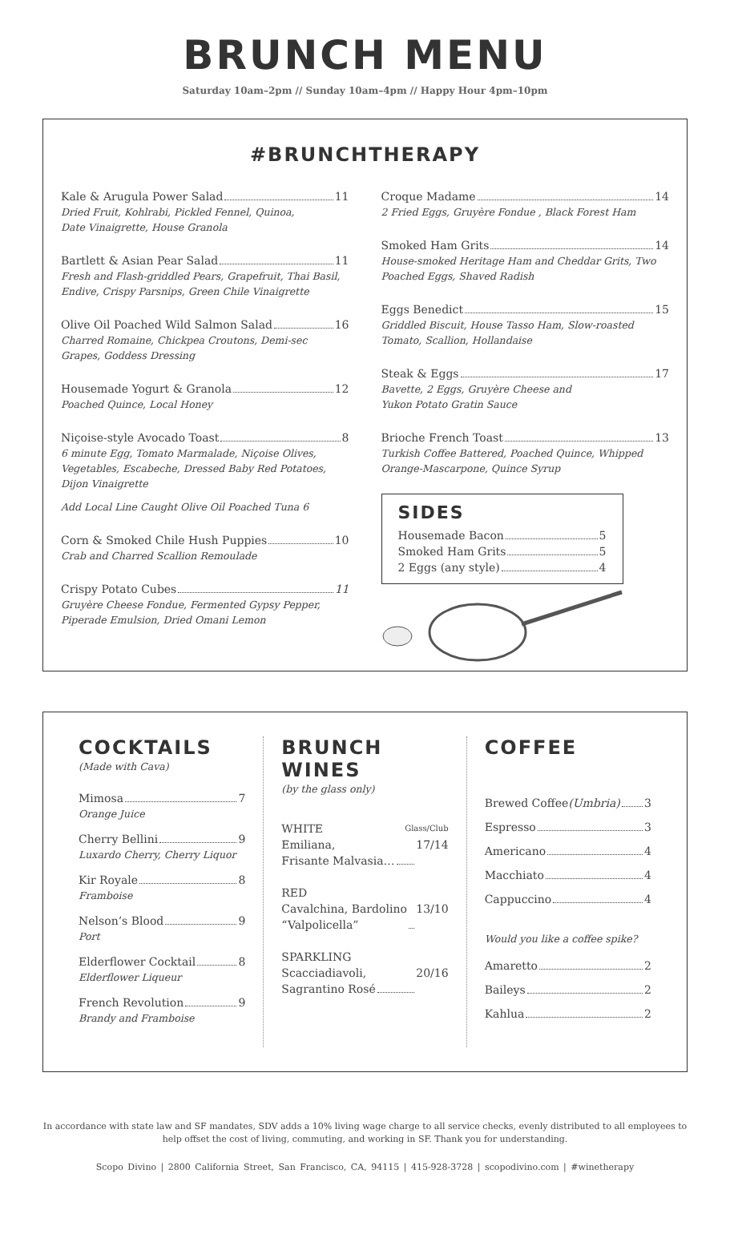BRUNCH MENU
Saturday 10am–2pm // Sunday 10am–4pm // Happy Hour 4pm–10pm
#BRUNCHTHERAPY
Kale & Arugula Power Salad 11
Dried Fruit, Kohlrabi, Pickled Fennel, Quinoa,
Date Vinaigrette, House Granola
Bartlett & Asian Pear Salad 11
Fresh and Flash-griddled Pears, Grapefruit, Thai Basil, Endive, Crispy Parsnips, Green Chile Vinaigrette
Olive Oil Poached Wild Salmon Salad 16
Charred Romaine, Chickpea Croutons, Demi-sec Grapes, Goddess Dressing
Housemade Yogurt & Granola 12
Poached Quince, Local Honey
Niçoise-style Avocado Toast 8
6 minute Egg, Tomato Marmalade, Niçoise Olives, Vegetables, Escabeche, Dressed Baby Red Potatoes, Dijon Vinaigrette
Add Local Line Caught Olive Oil Poached Tuna 6
Corn & Smoked Chile Hush Puppies 10
Crab and Charred Scallion Remoulade
Crispy Potato Cubes 11
Gruyère Cheese Fondue, Fermented Gypsy Pepper, Piperade Emulsion, Dried Omani Lemon
Croque Madame 14
2 Fried Eggs, Gruyère Fondue , Black Forest Ham
Smoked Ham Grits 14
House-smoked Heritage Ham and Cheddar Grits, Two Poached Eggs, Shaved Radish
Eggs Benedict 15
Griddled Biscuit, House Tasso Ham, Slow-roasted Tomato, Scallion, Hollandaise
Steak & Eggs 17
Bavette, 2 Eggs, Gruyère Cheese and
Yukon Potato Gratin Sauce
Brioche French Toast 13
Turkish Coffee Battered, Poached Quince, Whipped Orange-Mascarpone, Quince Syrup
SIDES
Housemade Bacon 5
Smoked Ham Grits 5
2 Eggs (any style) 4
COCKTAILS
(Made with Cava)
Mimosa 7
Orange Juice
Cherry Bellini 9
Luxardo Cherry, Cherry Liquor
Kir Royale 8
Framboise
Nelson’s Blood 9
Port
Elderflower Cocktail 8
Elderflower Liqueur
French Revolution 9
Brandy and Framboise
BRUNCH WINES
(by the glass only)
WHITE Glass/Club
Emiliana,
Frisante Malvasia… 17/14
RED
Cavalchina, Bardolino
“Valpolicella” 13/10
SPARKLING
Scacciadiavoli,
Sagrantino Rosé 20/16
COFFEE
Brewed Coffee (Umbria) 3
Espresso 3
Americano 4
Macchiato 4
Cappuccino 4
Would you like a coffee spike?
Amaretto 2
Baileys 2
Kahlua 2
In accordance with state law and SF mandates, SDV adds a 10% living wage charge to all service checks, evenly distributed to all employees to help offset the cost of living, commuting, and working in SF. Thank you for understanding.
Scopo Divino | 2800 California Street, San Francisco, CA, 94115 | 415-928-3728 | scopodivino.com | #winetherapy